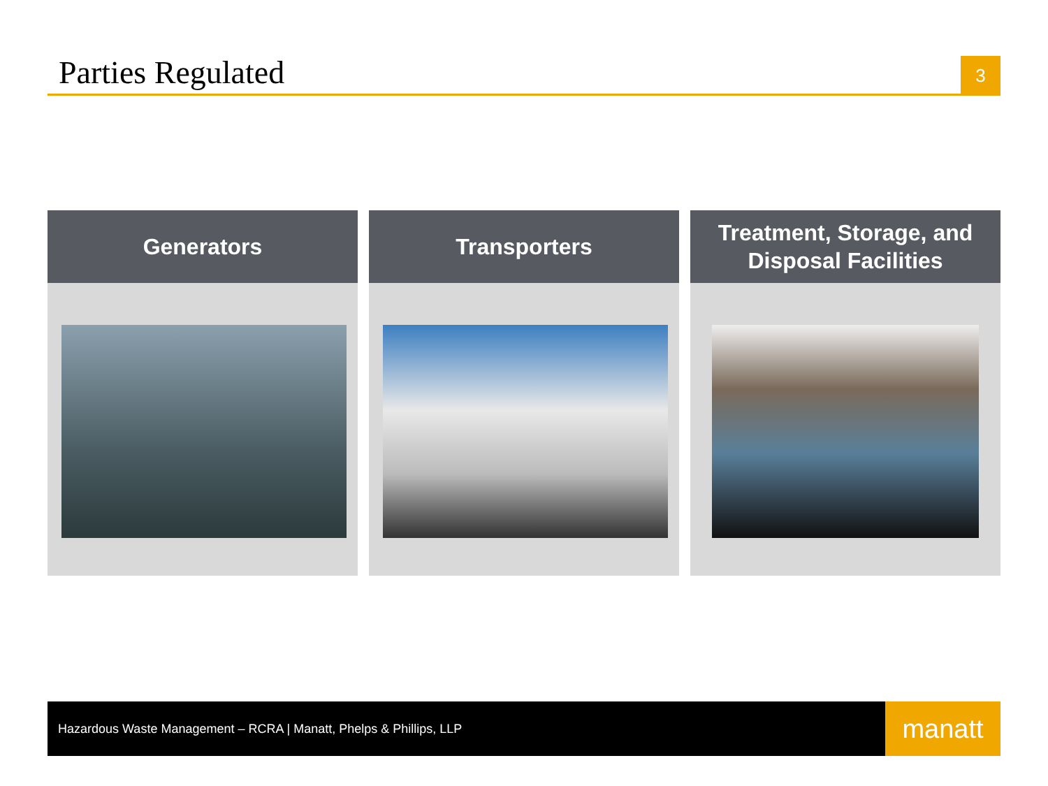Parties Regulated
3
Generators Transporters Treatment, Storage, and
Disposal Facilities
Hazardous Waste Management – RCRA | Manatt, Phelps & Phillips, LLP
manatt